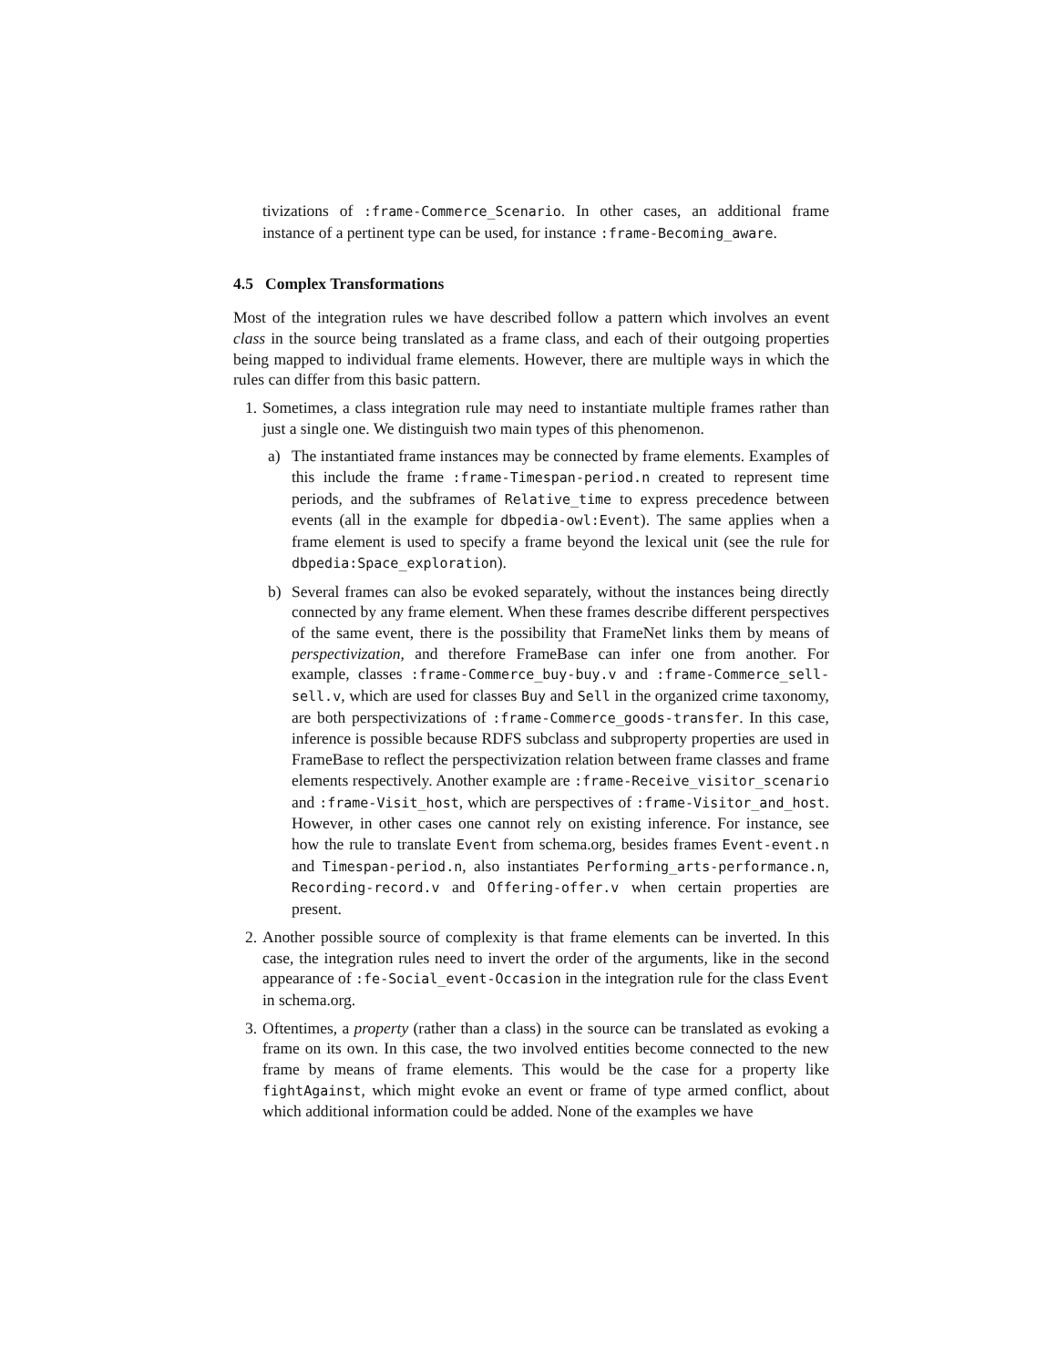tivizations of :frame-Commerce_Scenario. In other cases, an additional frame instance of a pertinent type can be used, for instance :frame-Becoming_aware.
4.5 Complex Transformations
Most of the integration rules we have described follow a pattern which involves an event class in the source being translated as a frame class, and each of their outgoing properties being mapped to individual frame elements. However, there are multiple ways in which the rules can differ from this basic pattern.
1. Sometimes, a class integration rule may need to instantiate multiple frames rather than just a single one. We distinguish two main types of this phenomenon.
a) The instantiated frame instances may be connected by frame elements. Examples of this include the frame :frame-Timespan-period.n created to represent time periods, and the subframes of Relative_time to express precedence between events (all in the example for dbpedia-owl:Event). The same applies when a frame element is used to specify a frame beyond the lexical unit (see the rule for dbpedia:Space_exploration).
b) Several frames can also be evoked separately, without the instances being directly connected by any frame element. When these frames describe different perspectives of the same event, there is the possibility that FrameNet links them by means of perspectivization, and therefore FrameBase can infer one from another. For example, classes :frame-Commerce_buy-buy.v and :frame-Commerce_sell-sell.v, which are used for classes Buy and Sell in the organized crime taxonomy, are both perspectivizations of :frame-Commerce_goods-transfer. In this case, inference is possible because RDFS subclass and subproperty properties are used in FrameBase to reflect the perspectivization relation between frame classes and frame elements respectively. Another example are :frame-Receive_visitor_scenario and :frame-Visit_host, which are perspectives of :frame-Visitor_and_host. However, in other cases one cannot rely on existing inference. For instance, see how the rule to translate Event from schema.org, besides frames Event-event.n and Timespan-period.n, also instantiates Performing_arts-performance.n, Recording-record.v and Offering-offer.v when certain properties are present.
2. Another possible source of complexity is that frame elements can be inverted. In this case, the integration rules need to invert the order of the arguments, like in the second appearance of :fe-Social_event-Occasion in the integration rule for the class Event in schema.org.
3. Oftentimes, a property (rather than a class) in the source can be translated as evoking a frame on its own. In this case, the two involved entities become connected to the new frame by means of frame elements. This would be the case for a property like fightAgainst, which might evoke an event or frame of type armed conflict, about which additional information could be added. None of the examples we have